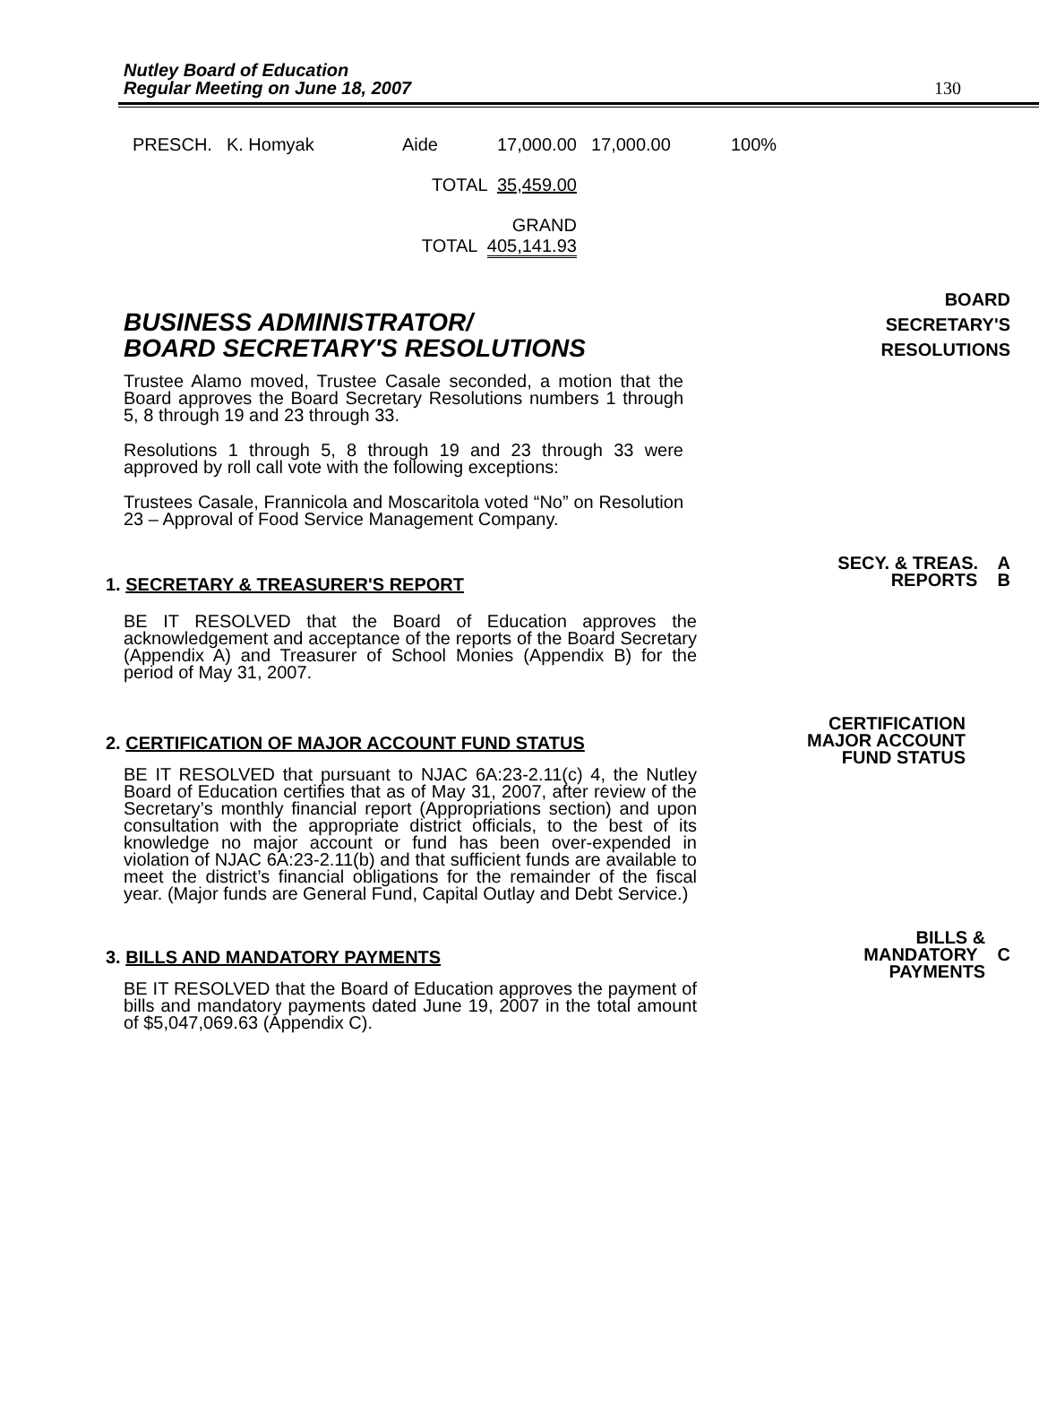Nutley Board of Education
Regular Meeting on June 18, 2007
130
| PRESCH. | K. Homyak | Aide | 17,000.00 | 17,000.00 | 100% |
| | | TOTAL 35,459.00 | | | |
| | | GRAND TOTAL 405,141.93 | | | |
BUSINESS ADMINISTRATOR/
BOARD SECRETARY'S RESOLUTIONS
BOARD
SECRETARY'S
RESOLUTIONS
Trustee Alamo moved, Trustee Casale seconded, a motion that the Board approves the Board Secretary Resolutions numbers 1 through 5, 8 through 19 and 23 through 33.
Resolutions 1 through 5, 8 through 19 and 23 through 33 were approved by roll call vote with the following exceptions:
Trustees Casale, Frannicola and Moscaritola voted “No” on Resolution 23 – Approval of Food Service Management Company.
1. SECRETARY & TREASURER'S REPORT
SECY. & TREAS. A
REPORTS B
BE IT RESOLVED that the Board of Education approves the acknowledgement and acceptance of the reports of the Board Secretary (Appendix A) and Treasurer of School Monies (Appendix B) for the period of May 31, 2007.
2. CERTIFICATION OF MAJOR ACCOUNT FUND STATUS
CERTIFICATION
MAJOR ACCOUNT
FUND STATUS
BE IT RESOLVED that pursuant to NJAC 6A:23-2.11(c) 4, the Nutley Board of Education certifies that as of May 31, 2007, after review of the Secretary’s monthly financial report (Appropriations section) and upon consultation with the appropriate district officials, to the best of its knowledge no major account or fund has been over-expended in violation of NJAC 6A:23-2.11(b) and that sufficient funds are available to meet the district’s financial obligations for the remainder of the fiscal year. (Major funds are General Fund, Capital Outlay and Debt Service.)
3. BILLS AND MANDATORY PAYMENTS
BILLS &
MANDATORY C
PAYMENTS
BE IT RESOLVED that the Board of Education approves the payment of bills and mandatory payments dated June 19, 2007 in the total amount of $5,047,069.63 (Appendix C).